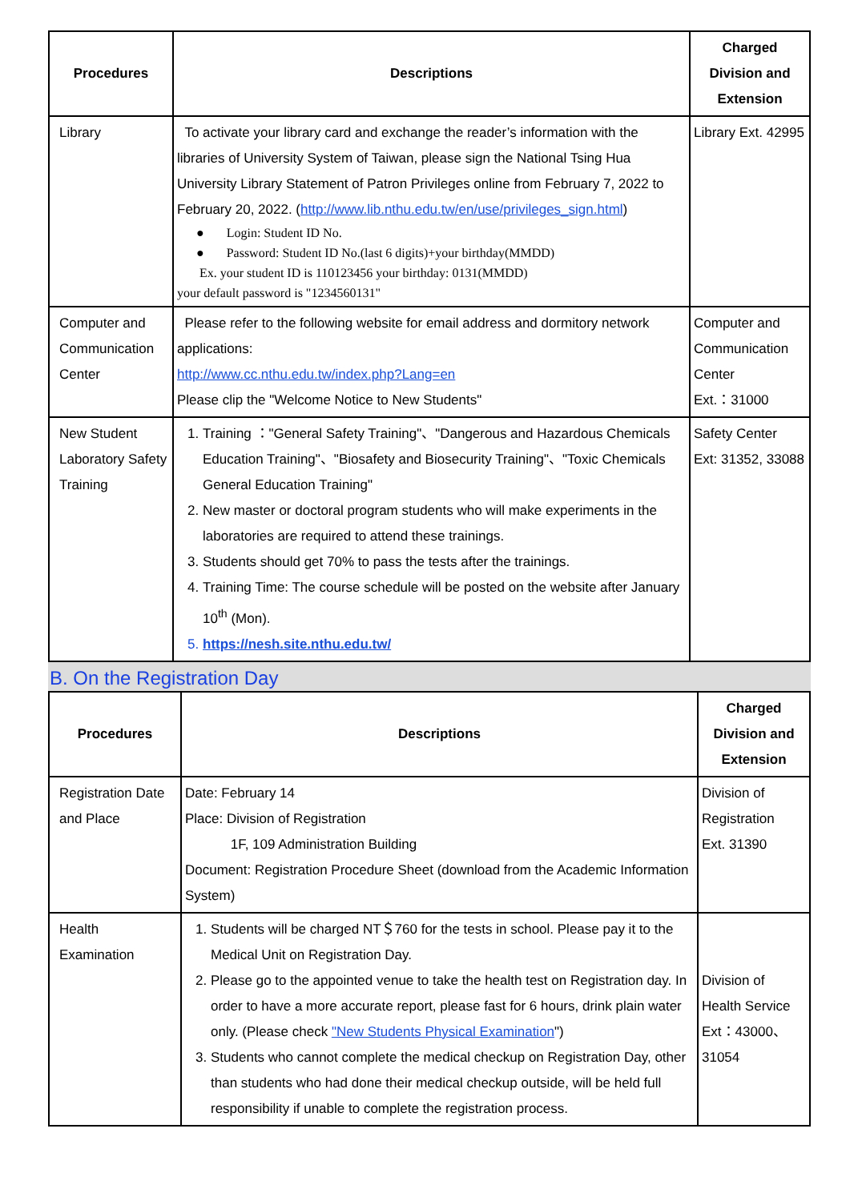| Procedures | Descriptions | Charged Division and Extension |
| --- | --- | --- |
| Library | To activate your library card and exchange the reader’s information with the libraries of University System of Taiwan, please sign the National Tsing Hua University Library Statement of Patron Privileges online from February 7, 2022 to February 20, 2022. ( http://www.lib.nthu.edu.tw/en/use/privileges_sign.html ) ● Login: Student ID No. ● Password: Student ID No.(last 6 digits)+your birthday(MMDD) Ex. your student ID is 110123456 your birthday: 0131(MMDD) your default password is "1234560131" | Library Ext. 42995 |
| Computer and Communication Center | Please refer to the following website for email address and dormitory network applications: http://www.cc.nthu.edu.tw/index.php?Lang=en Please clip the "Welcome Notice to New Students" | Computer and Communication Center Ext.：31000 |
| New Student Laboratory Safety Training | 1. Training ："General Safety Training"、"Dangerous and Hazardous Chemicals Education Training"、"Biosafety and Biosecurity Training"、"Toxic Chemicals General Education Training" 2. New master or doctoral program students who will make experiments in the laboratories are required to attend these trainings. 3. Students should get 70% to pass the tests after the trainings. 4. Training Time: The course schedule will be posted on the website after January 10<sup>th</sup> (Mon). 5. https://nesh.site.nthu.edu.tw/ | Safety Center Ext: 31352, 33088 |
B. On the Registration Day
| Procedures | Descriptions | Charged Division and Extension |
| --- | --- | --- |
| Registration Date and Place | Date: February 14 Place: Division of Registration 1F, 109 Administration Building Document: Registration Procedure Sheet (download from the Academic Information System) | Division of Registration Ext. 31390 |
| Health Examination | 1. Students will be charged NT＄760 for the tests in school. Please pay it to the Medical Unit on Registration Day. 2. Please go to the appointed venue to take the health test on Registration day. In order to have a more accurate report, please fast for 6 hours, drink plain water only. (Please check "New Students Physical Examination ") 3. Students who cannot complete the medical checkup on Registration Day, other than students who had done their medical checkup outside, will be held full responsibility if unable to complete the registration process. | Division of Health Service Ext：43000、31054 |